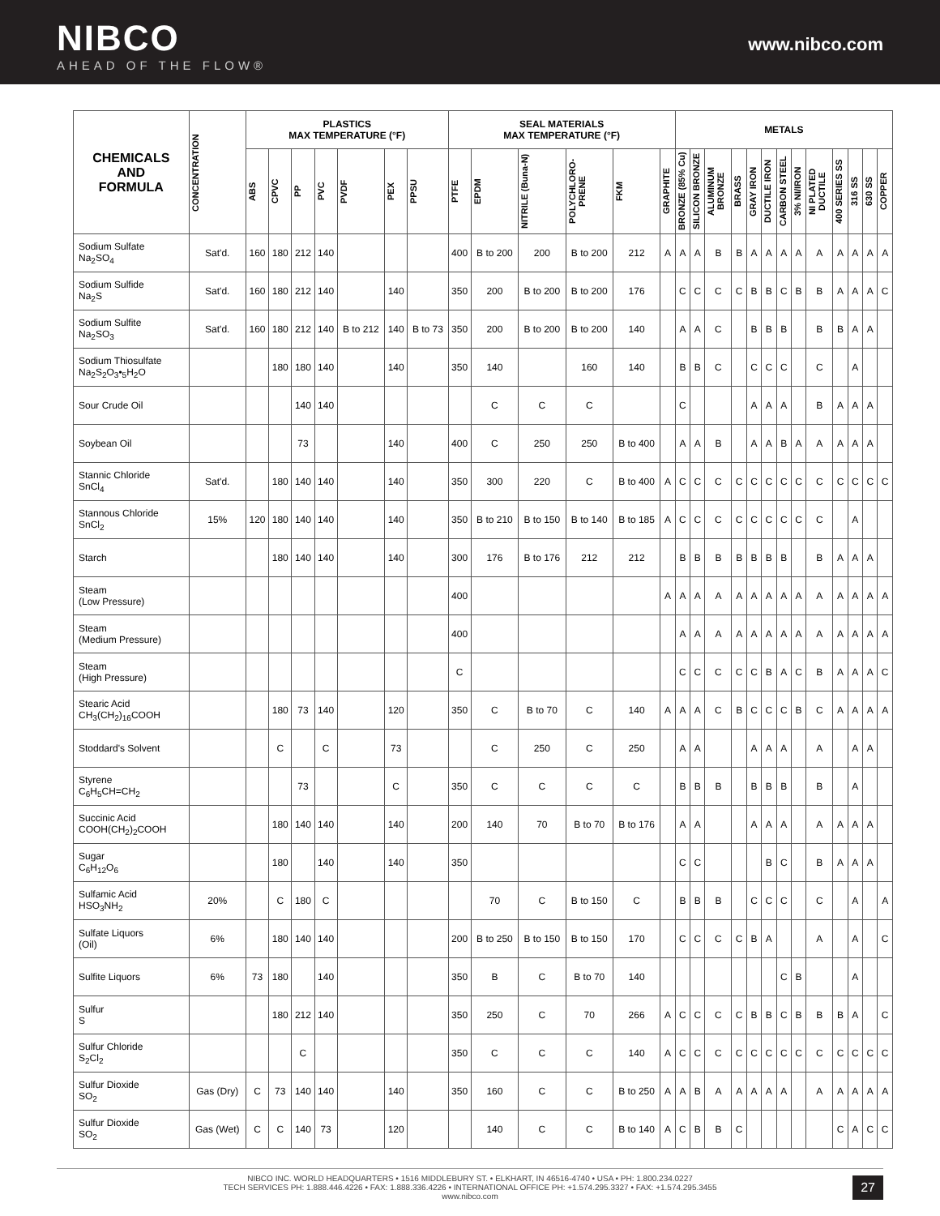NIBCO
AHEAD OF THE FLOW®
www.nibco.com
| CHEMICALS AND FORMULA | CONCENTRATION | PLASTICS MAX TEMPERATURE (°F) | | | | | | | SEAL MATERIALS MAX TEMPERATURE (°F) | | | | | | METALS | | | | | | | | | | | | |
| --- | --- | --- | --- | --- | --- | --- | --- | --- | --- | --- | --- | --- | --- | --- | --- | --- | --- | --- | --- | --- | --- | --- | --- | --- | --- | --- | --- |
| | | ABS | CPVC | PP | PVC | PVDF | PEX | PPSU | PTFE | EPDM | NITRILE (Buna-N) | POLYCHLORO-PRENE | FKM | GRAPHITE | BRONZE (85% Cu) | SILICON BRONZE | ALUMINUM BRONZE | BRASS | GRAY IRON | DUCTILE IRON | CARBON STEEL | 3% NI/IRON | NI PLATED DUCTILE | 400 SERIES SS | 316 SS | 630 SS | COPPER |
| Sodium Sulfate Na<sub>2</sub>SO<sub>4</sub> | Sat'd. | 160 | 180 | 212 | 140 | | | | 400 | B to 200 | 200 | B to 200 | 212 | A | A | A | B | B | A | A | A | A | A | A | A | A | A |
| Sodium Sulfide Na<sub>2</sub>S | Sat'd. | 160 | 180 | 212 | 140 | | 140 | | 350 | 200 | B to 200 | B to 200 | 176 | | C | C | C | C | B | B | C | B | B | A | A | A | C |
| Sodium Sulfite Na<sub>2</sub>SO<sub>3</sub> | Sat'd. | 160 | 180 | 212 | 140 | B to 212 | 140 | B to 73 | 350 | 200 | B to 200 | B to 200 | 140 | | A | A | C | | B | B | B | | B | B | A | A | |
| Sodium Thiosulfate Na<sub>2</sub>S<sub>2</sub>O<sub>3</sub>•<sub>5</sub>H<sub>2</sub>O | | | 180 | 180 | 140 | | 140 | | 350 | 140 | | 160 | 140 | | B | B | C | | C | C | C | | C | | A | | |
| Sour Crude Oil | | | | 140 | 140 | | | | | C | C | C | | | C | | | | A | A | A | | B | A | A | A | |
| Soybean Oil | | | | 73 | | | 140 | | 400 | C | 250 | 250 | B to 400 | | A | A | B | | A | A | B | A | A | A | A | A | |
| Stannic Chloride SnCl<sub>4</sub> | Sat'd. | | 180 | 140 | 140 | | 140 | | 350 | 300 | 220 | C | B to 400 | A | C | C | C | C | C | C | C | C | C | C | C | C | C |
| Stannous Chloride SnCl<sub>2</sub> | 15% | 120 | 180 | 140 | 140 | | 140 | | 350 | B to 210 | B to 150 | B to 140 | B to 185 | A | C | C | C | C | C | C | C | C | C | | A | | |
| Starch | | | 180 | 140 | 140 | | 140 | | 300 | 176 | B to 176 | 212 | 212 | | B | B | B | B | B | B | B | | B | A | A | A | |
| Steam (Low Pressure) | | | | | | | | | 400 | | | | | A | A | A | A | A | A | A | A | A | A | A | A | A | A |
| Steam (Medium Pressure) | | | | | | | | | 400 | | | | | | A | A | A | A | A | A | A | A | A | A | A | A | A |
| Steam (High Pressure) | | | | | | | | | C | | | | | | C | C | C | C | C | B | A | C | B | A | A | A | C |
| Stearic Acid CH<sub>3</sub>(CH<sub>2</sub>)<sub>16</sub>COOH | | | 180 | 73 | 140 | | 120 | | 350 | C | B to 70 | C | 140 | A | A | A | C | B | C | C | C | B | C | A | A | A | A |
| Stoddard's Solvent | | | C | | C | | 73 | | | C | 250 | C | 250 | | A | A | | | A | A | A | | A | | A | A | |
| Styrene C<sub>6</sub>H<sub>5</sub>CH=CH<sub>2</sub> | | | | 73 | | | C | | 350 | C | C | C | C | | B | B | B | | B | B | B | | B | | A | | |
| Succinic Acid COOH(CH<sub>2</sub>)<sub>2</sub>COOH | | | 180 | 140 | 140 | | 140 | | 200 | 140 | 70 | B to 70 | B to 176 | | A | A | | | A | A | A | | A | A | A | A | |
| Sugar C<sub>6</sub>H<sub>12</sub>O<sub>6</sub> | | | 180 | | 140 | | 140 | | 350 | | | | | | C | C | | | | B | C | | B | A | A | A | |
| Sulfamic Acid HSO<sub>3</sub>NH<sub>2</sub> | 20% | | C | 180 | C | | | | | 70 | C | B to 150 | C | | B | B | B | | C | C | C | | C | | A | | A |
| Sulfate Liquors (Oil) | 6% | | 180 | 140 | 140 | | | | 200 | B to 250 | B to 150 | B to 150 | 170 | | C | C | C | C | B | A | | | A | | A | | C |
| Sulfite Liquors | 6% | 73 | 180 | | 140 | | | | 350 | B | C | B to 70 | 140 | | | | | | | | C | B | | | A | | |
| Sulfur S | | | 180 | 212 | 140 | | | | 350 | 250 | C | 70 | 266 | A | C | C | C | C | B | B | C | B | B | B | A | | C |
| Sulfur Chloride S<sub>2</sub>Cl<sub>2</sub> | | | | C | | | | | 350 | C | C | C | 140 | A | C | C | C | C | C | C | C | C | C | C | C | C | C |
| Sulfur Dioxide SO<sub>2</sub> | Gas (Dry) | C | 73 | 140 | 140 | | 140 | | 350 | 160 | C | C | B to 250 | A | A | B | A | A | A | A | A | | A | A | A | A | A |
| Sulfur Dioxide SO<sub>2</sub> | Gas (Wet) | C | C | 140 | 73 | | 120 | | | 140 | C | C | B to 140 | A | C | B | B | C | | | | | | C | A | C | C |
NIBCO INC. WORLD HEADQUARTERS • 1516 MIDDLEBURY ST. • ELKHART, IN 46516-4740 • USA • PH: 1.800.234.0227
TECH SERVICES PH: 1.888.446.4226 • FAX: 1.888.336.4226 • INTERNATIONAL OFFICE PH: +1.574.295.3327 • FAX: +1.574.295.3455
www.nibco.com
27